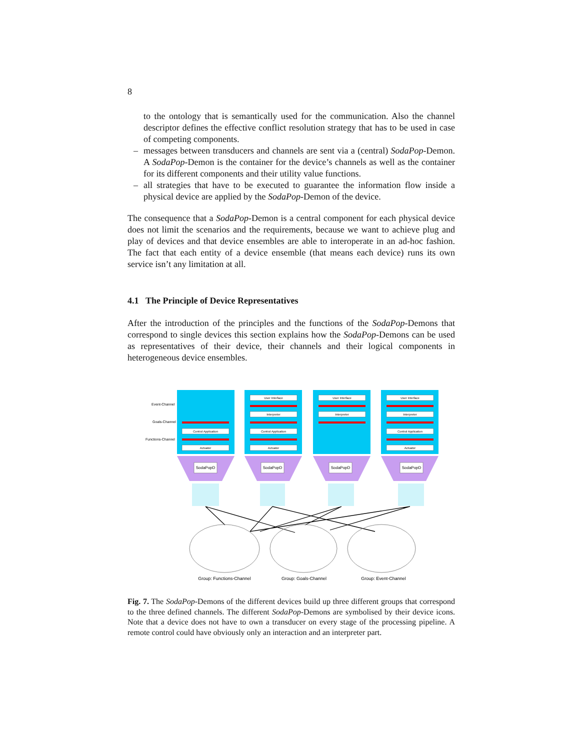8
to the ontology that is semantically used for the communication. Also the channel descriptor defines the effective conflict resolution strategy that has to be used in case of competing components.
– messages between transducers and channels are sent via a (central) SodaPop-Demon. A SodaPop-Demon is the container for the device’s channels as well as the container for its different components and their utility value functions.
– all strategies that have to be executed to guarantee the information flow inside a physical device are applied by the SodaPop-Demon of the device.
The consequence that a SodaPop-Demon is a central component for each physical device does not limit the scenarios and the requirements, because we want to achieve plug and play of devices and that device ensembles are able to interoperate in an ad-hoc fashion. The fact that each entity of a device ensemble (that means each device) runs its own service isn’t any limitation at all.
4.1 The Principle of Device Representatives
After the introduction of the principles and the functions of the SodaPop-Demons that correspond to single devices this section explains how the SodaPop-Demons can be used as representatives of their device, their channels and their logical components in heterogeneous device ensembles.
Event-Channel
Goals-Channel
Functions-Channel
Control Application
Actuator
User Interface
Interpreter
Control Application
Actuator
User Interface
Interpreter
User Interface
Interpreter
Control Application
Actuator
SodaPopD
SodaPopD
SodaPopD
SodaPopD
Group: Functions-Channel
Group: Goals-Channel
Group: Event-Channel
Fig. 7. The SodaPop-Demons of the different devices build up three different groups that correspond to the three defined channels. The different SodaPop-Demons are symbolised by their device icons. Note that a device does not have to own a transducer on every stage of the processing pipeline. A remote control could have obviously only an interaction and an interpreter part.